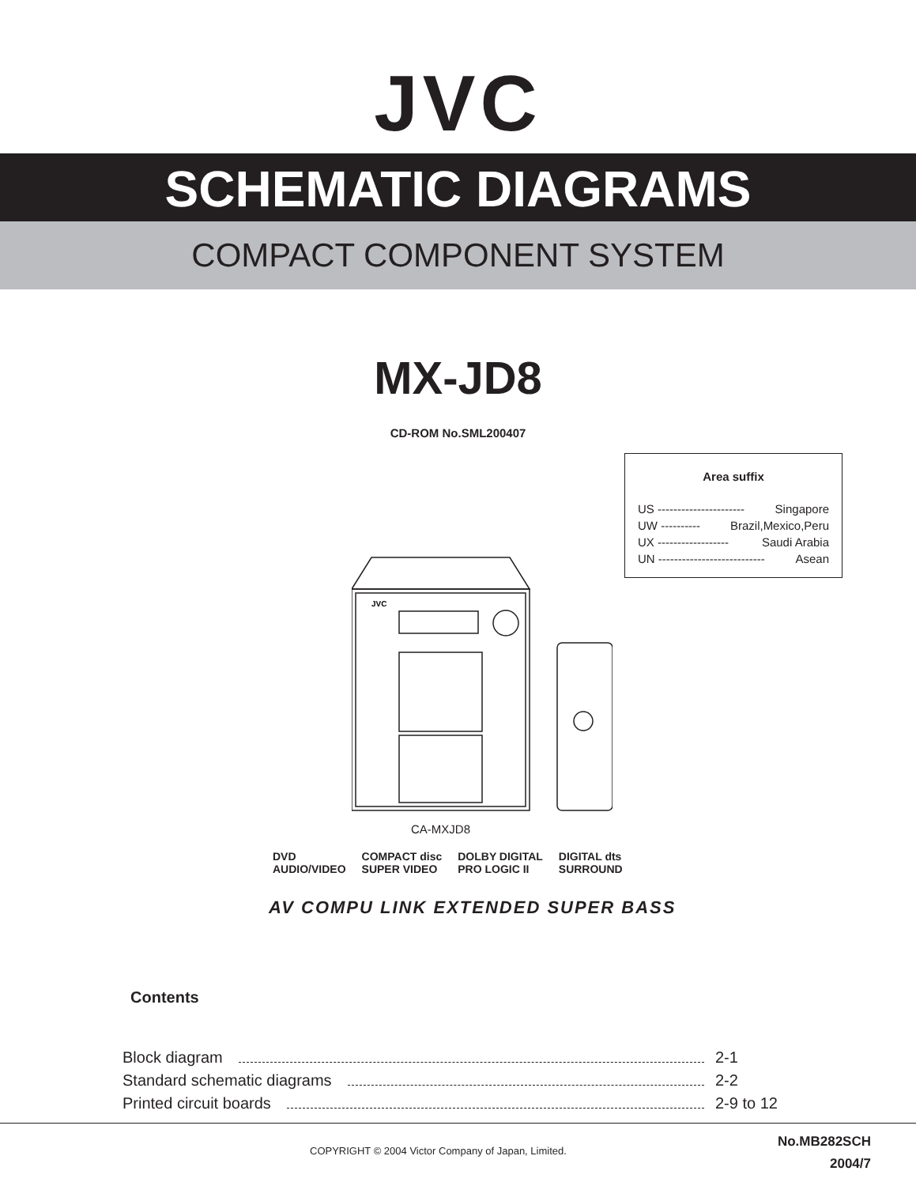JVC
SCHEMATIC DIAGRAMS
COMPACT COMPONENT SYSTEM
MX-JD8
CD-ROM No.SML200407
Area suffix
US ---------------------- Singapore
UW ---------- Brazil,Mexico,Peru
UX ------------------ Saudi Arabia
UN --------------------------- Asean
JVC
CA-MXJD8
DVD
AUDIO/VIDEO COMPACT disc
SUPER VIDEO DOLBY DIGITAL
PRO LOGIC II DIGITAL dts
SURROUND
AV COMPU LINK EXTENDED SUPER BASS
Contents
Block diagram 2-1
Standard schematic diagrams 2-2
Printed circuit boards 2-9 to 12
COPYRIGHT © 2004 Victor Company of Japan, Limited.
No.MB282SCH
2004/7